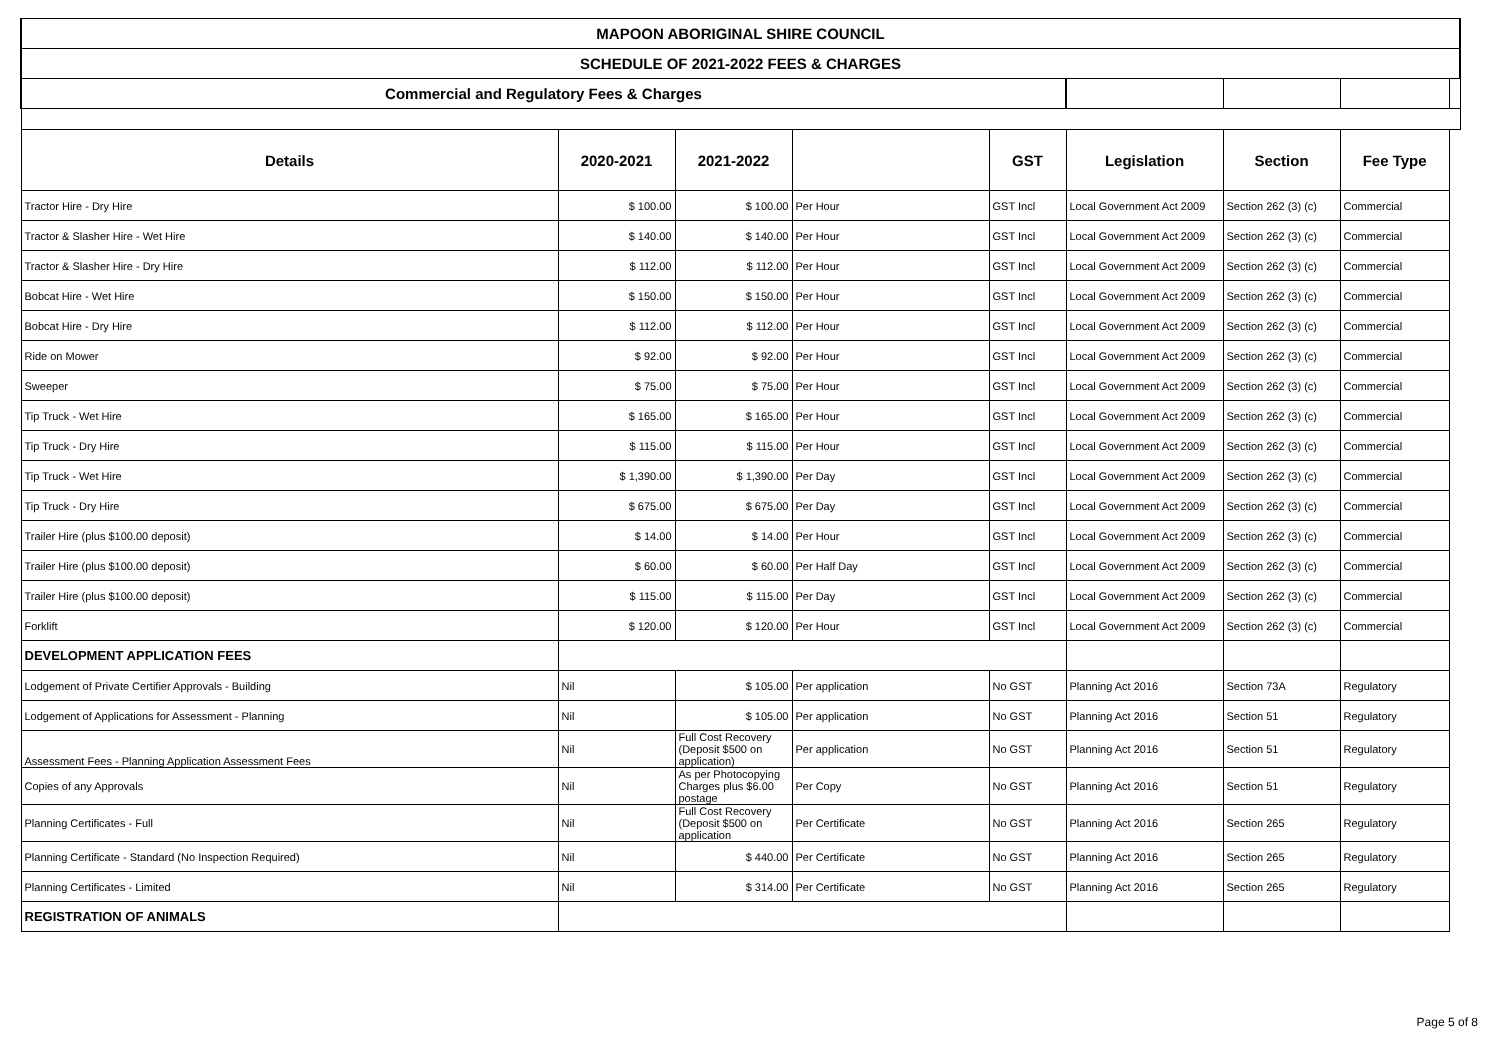| MAPOON ABORIGINAL SHIRE COUNCIL | | | | | | | | |
| SCHEDULE OF 2021-2022 FEES & CHARGES | | | | | | | | |
| Commercial and Regulatory Fees & Charges | | | | | | | | |
| Details | 2020-2021 | 2021-2022 | | GST | Legislation | Section | Fee Type | |
| Tractor Hire - Dry Hire | $ 100.00 | $ 100.00 | Per Hour | GST Incl | Local Government Act 2009 | Section 262 (3) (c) | Commercial | |
| Tractor & Slasher Hire - Wet Hire | $ 140.00 | $ 140.00 | Per Hour | GST Incl | Local Government Act 2009 | Section 262 (3) (c) | Commercial | |
| Tractor & Slasher Hire - Dry Hire | $ 112.00 | $ 112.00 | Per Hour | GST Incl | Local Government Act 2009 | Section 262 (3) (c) | Commercial | |
| Bobcat Hire - Wet Hire | $ 150.00 | $ 150.00 | Per Hour | GST Incl | Local Government Act 2009 | Section 262 (3) (c) | Commercial | |
| Bobcat Hire - Dry Hire | $ 112.00 | $ 112.00 | Per Hour | GST Incl | Local Government Act 2009 | Section 262 (3) (c) | Commercial | |
| Ride on Mower | $ 92.00 | $ 92.00 | Per Hour | GST Incl | Local Government Act 2009 | Section 262 (3) (c) | Commercial | |
| Sweeper | $ 75.00 | $ 75.00 | Per Hour | GST Incl | Local Government Act 2009 | Section 262 (3) (c) | Commercial | |
| Tip Truck - Wet Hire | $ 165.00 | $ 165.00 | Per Hour | GST Incl | Local Government Act 2009 | Section 262 (3) (c) | Commercial | |
| Tip Truck - Dry Hire | $ 115.00 | $ 115.00 | Per Hour | GST Incl | Local Government Act 2009 | Section 262 (3) (c) | Commercial | |
| Tip Truck - Wet Hire | $ 1,390.00 | $ 1,390.00 | Per Day | GST Incl | Local Government Act 2009 | Section 262 (3) (c) | Commercial | |
| Tip Truck - Dry Hire | $ 675.00 | $ 675.00 | Per Day | GST Incl | Local Government Act 2009 | Section 262 (3) (c) | Commercial | |
| Trailer Hire (plus $100.00 deposit) | $ 14.00 | $ 14.00 | Per Hour | GST Incl | Local Government Act 2009 | Section 262 (3) (c) | Commercial | |
| Trailer Hire (plus $100.00 deposit) | $ 60.00 | $ 60.00 | Per Half Day | GST Incl | Local Government Act 2009 | Section 262 (3) (c) | Commercial | |
| Trailer Hire (plus $100.00 deposit) | $ 115.00 | $ 115.00 | Per Day | GST Incl | Local Government Act 2009 | Section 262 (3) (c) | Commercial | |
| Forklift | $ 120.00 | $ 120.00 | Per Hour | GST Incl | Local Government Act 2009 | Section 262 (3) (c) | Commercial | |
| DEVELOPMENT APPLICATION FEES | | | | | | | | |
| Lodgement of Private Certifier Approvals - Building | Nil | $ 105.00 | Per application | No GST | Planning Act 2016 | Section 73A | Regulatory | |
| Lodgement of Applications for Assessment - Planning | Nil | $ 105.00 | Per application | No GST | Planning Act 2016 | Section 51 | Regulatory | |
| Assessment Fees - Planning Application Assessment Fees | Nil | Full Cost Recovery (Deposit $500 on application) | Per application | No GST | Planning Act 2016 | Section 51 | Regulatory | |
| Copies of any Approvals | Nil | As per Photocopying Charges plus $6.00 postage | Per Copy | No GST | Planning Act 2016 | Section 51 | Regulatory | |
| Planning Certificates - Full | Nil | Full Cost Recovery (Deposit $500 on application | Per Certificate | No GST | Planning Act 2016 | Section 265 | Regulatory | |
| Planning Certificate - Standard (No Inspection Required) | Nil | $ 440.00 | Per Certificate | No GST | Planning Act 2016 | Section 265 | Regulatory | |
| Planning Certificates - Limited | Nil | $ 314.00 | Per Certificate | No GST | Planning Act 2016 | Section 265 | Regulatory | |
| REGISTRATION OF ANIMALS | | | | | | | | |
Page 5 of 8